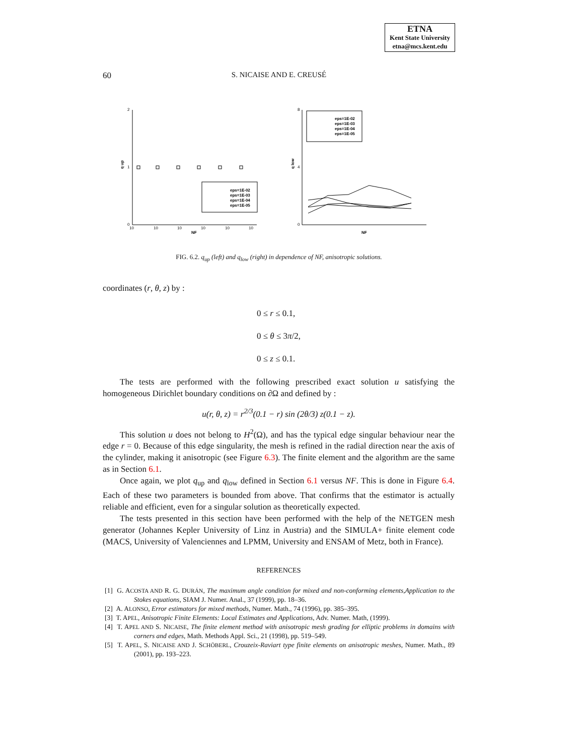ETNA
Kent State University
etna@mcs.kent.edu
60
S. NICAISE AND E. CREUSÉ
2
1
0
q up
NF
10
10
10
10
10
10
eps=1E-02
eps=1E-03
eps=1E-04
eps=1E-05
8
4
0
q low
NF
eps=1E-02
eps=1E-03
eps=1E-04
eps=1E-05
FIG. 6.2. q<sub>up</sub> (left) and q<sub>low</sub> (right) in dependence of NF, anisotropic solutions.
coordinates (r, θ, z) by :
0 ≤ r ≤ 0.1,
0 ≤ θ ≤ 3π/2,
0 ≤ z ≤ 0.1.
The tests are performed with the following prescribed exact solution u satisfying the homogeneous Dirichlet boundary conditions on ∂Ω and defined by :
u(r, θ, z) = r<sup>2/3</sup>(0.1 − r) sin (2θ/3) z(0.1 − z).
This solution u does not belong to H<sup>2</sup>(Ω), and has the typical edge singular behaviour near the edge r = 0. Because of this edge singularity, the mesh is refined in the radial direction near the axis of the cylinder, making it anisotropic (see Figure 6.3). The finite element and the algorithm are the same as in Section 6.1.
Once again, we plot q<sub>up</sub> and q<sub>low</sub> defined in Section 6.1 versus NF. This is done in Figure 6.4. Each of these two parameters is bounded from above. That confirms that the estimator is actually reliable and efficient, even for a singular solution as theoretically expected.
The tests presented in this section have been performed with the help of the NETGEN mesh generator (Johannes Kepler University of Linz in Austria) and the SIMULA+ finite element code (MACS, University of Valenciennes and LPMM, University and ENSAM of Metz, both in France).
REFERENCES
[1] G. ACOSTA AND R. G. DURÁN, The maximum angle condition for mixed and non-conforming elements,Application to the Stokes equations, SIAM J. Numer. Anal., 37 (1999), pp. 18–36.
[2] A. ALONSO, Error estimators for mixed methods, Numer. Math., 74 (1996), pp. 385–395.
[3] T. APEL, Anisotropic Finite Elements: Local Estimates and Applications, Adv. Numer. Math, (1999).
[4] T. APEL AND S. NICAISE, The finite element method with anisotropic mesh grading for elliptic problems in domains with corners and edges, Math. Methods Appl. Sci., 21 (1998), pp. 519–549.
[5] T. APEL, S. NICAISE AND J. SCHÖBERL, Crouzeix-Raviart type finite elements on anisotropic meshes, Numer. Math., 89 (2001), pp. 193–223.